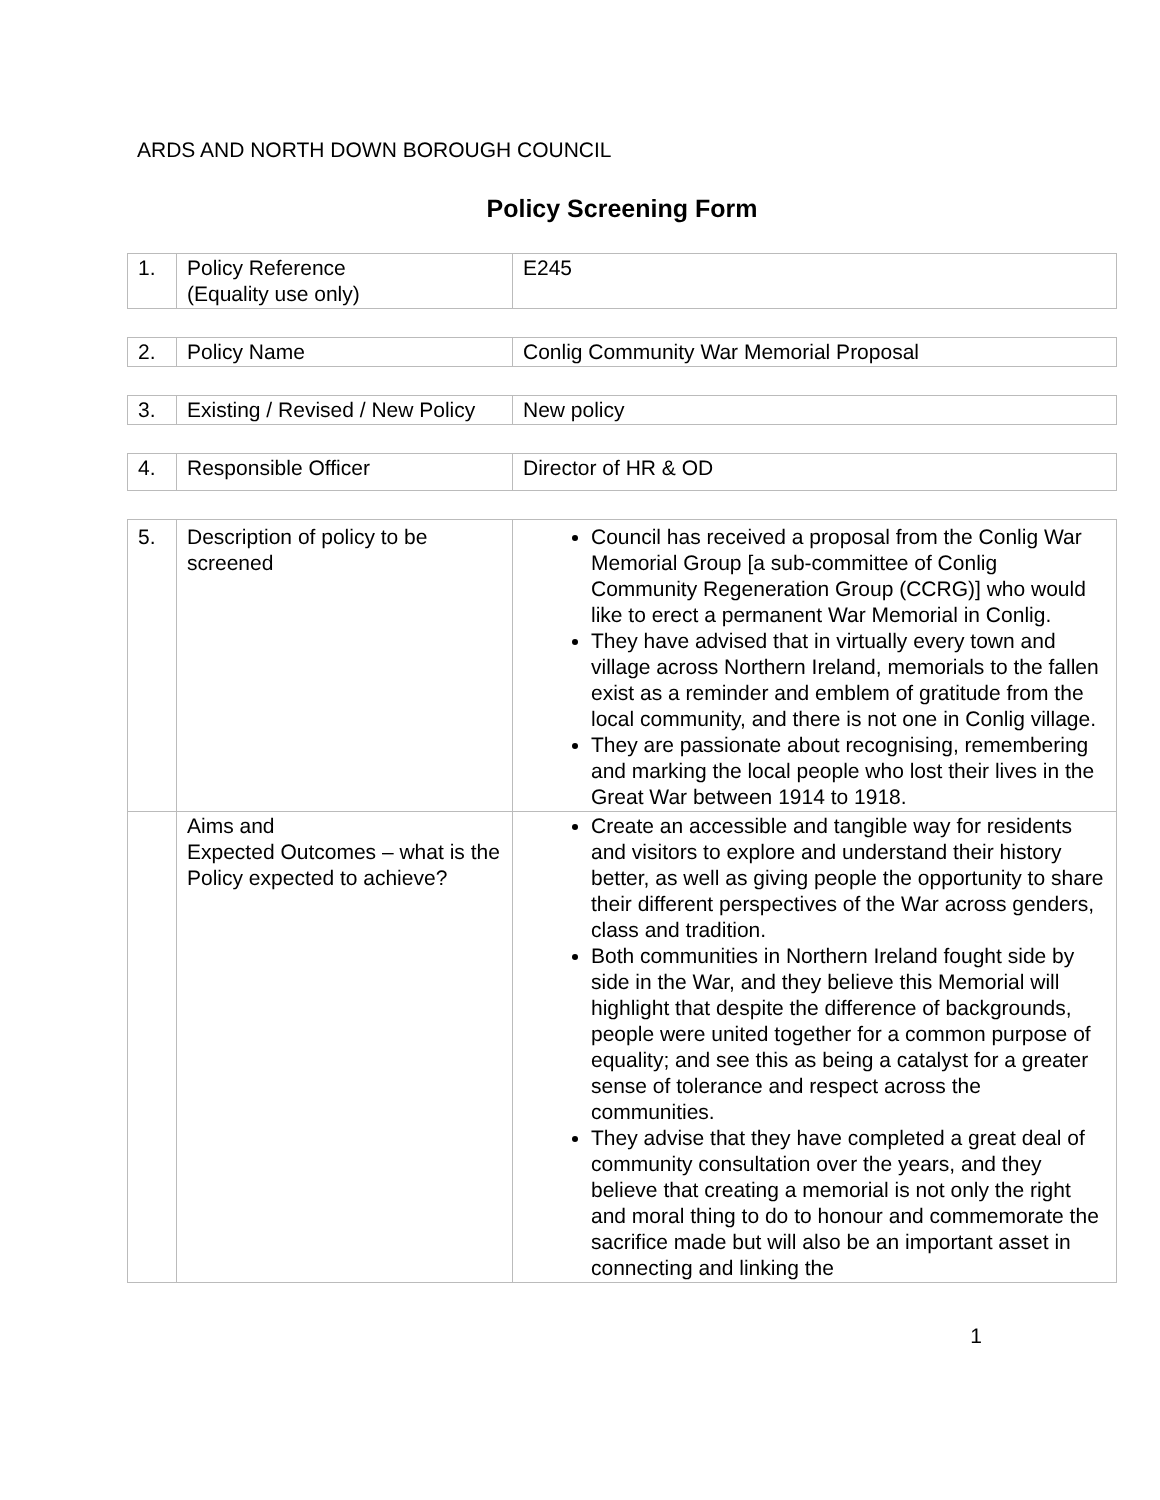ARDS AND NORTH DOWN BOROUGH COUNCIL
Policy Screening Form
| 1. | Policy Reference (Equality use only) | E245 |
| 2. | Policy Name | Conlig Community War Memorial Proposal |
| 3. | Existing / Revised / New Policy | New policy |
| 4. | Responsible Officer | Director of HR & OD |
| 5. | Description of policy to be screened | Council has received a proposal from the Conlig War Memorial Group [a sub-committee of Conlig Community Regeneration Group (CCRG)] who would like to erect a permanent War Memorial in Conlig. They have advised that in virtually every town and village across Northern Ireland, memorials to the fallen exist as a reminder and emblem of gratitude from the local community, and there is not one in Conlig village. They are passionate about recognising, remembering and marking the local people who lost their lives in the Great War between 1914 to 1918. |
| | Aims and Expected Outcomes – what is the Policy expected to achieve? | Create an accessible and tangible way for residents and visitors to explore and understand their history better, as well as giving people the opportunity to share their different perspectives of the War across genders, class and tradition. Both communities in Northern Ireland fought side by side in the War, and they believe this Memorial will highlight that despite the difference of backgrounds, people were united together for a common purpose of equality; and see this as being a catalyst for a greater sense of tolerance and respect across the communities. They advise that they have completed a great deal of community consultation over the years, and they believe that creating a memorial is not only the right and moral thing to do to honour and commemorate the sacrifice made but will also be an important asset in connecting and linking the |
1